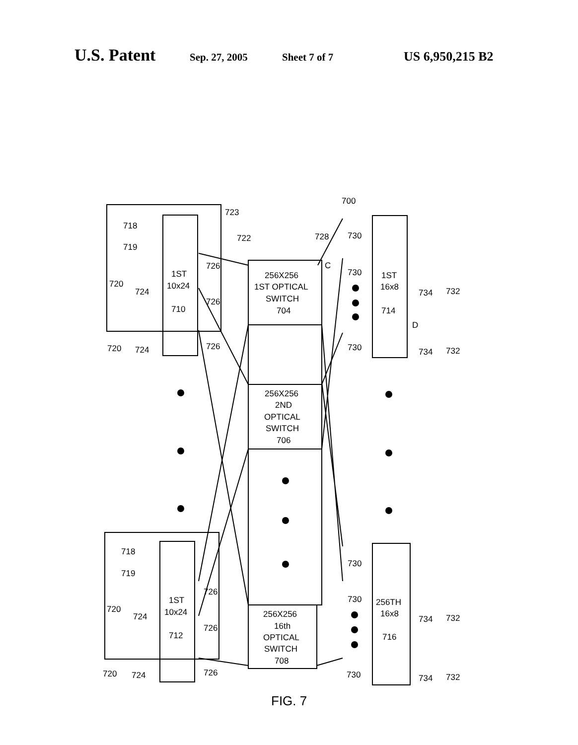U.S. Patent Sep. 27, 2005 Sheet 7 of 7 US 6,950,215 B2
700
723
722
728
C
718
719
1ST
10x24
710
720
724
720
724
726
726
726
256X256
1ST OPTICAL
SWITCH
704
256X256
2ND
OPTICAL
SWITCH
706
256X256
16th
OPTICAL
SWITCH
708
730
730
730
1ST
16x8
714
D
734
732
734
732
718
719
1ST
10x24
712
720
724
720
724
726
726
726
730
730
730
256TH
16x8
716
734
732
734
732
FIG. 7